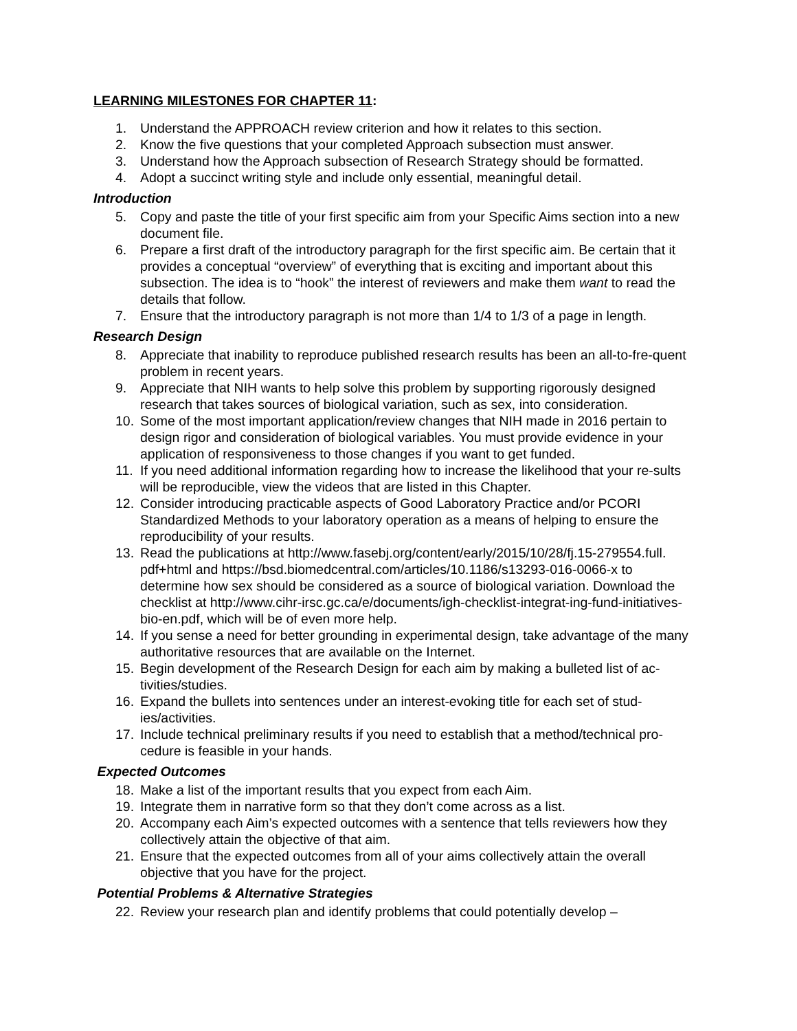LEARNING MILESTONES FOR CHAPTER 11:
1. Understand the APPROACH review criterion and how it relates to this section.
2. Know the five questions that your completed Approach subsection must answer.
3. Understand how the Approach subsection of Research Strategy should be formatted.
4. Adopt a succinct writing style and include only essential, meaningful detail.
Introduction
5. Copy and paste the title of your first specific aim from your Specific Aims section into a new document file.
6. Prepare a first draft of the introductory paragraph for the first specific aim. Be certain that it provides a conceptual “overview” of everything that is exciting and important about this subsection. The idea is to “hook” the interest of reviewers and make them want to read the details that follow.
7. Ensure that the introductory paragraph is not more than 1/4 to 1/3 of a page in length.
Research Design
8. Appreciate that inability to reproduce published research results has been an all-to-fre-quent problem in recent years.
9. Appreciate that NIH wants to help solve this problem by supporting rigorously designed research that takes sources of biological variation, such as sex, into consideration.
10. Some of the most important application/review changes that NIH made in 2016 pertain to design rigor and consideration of biological variables. You must provide evidence in your application of responsiveness to those changes if you want to get funded.
11. If you need additional information regarding how to increase the likelihood that your re-sults will be reproducible, view the videos that are listed in this Chapter.
12. Consider introducing practicable aspects of Good Laboratory Practice and/or PCORI Standardized Methods to your laboratory operation as a means of helping to ensure the reproducibility of your results.
13. Read the publications at http://www.fasebj.org/content/early/2015/10/28/fj.15-279554.full. pdf+html and https://bsd.biomedcentral.com/articles/10.1186/s13293-016-0066-x to determine how sex should be considered as a source of biological variation. Download the checklist at http://www.cihr-irsc.gc.ca/e/documents/igh-checklist-integrat-ing-fund-initiatives-bio-en.pdf, which will be of even more help.
14. If you sense a need for better grounding in experimental design, take advantage of the many authoritative resources that are available on the Internet.
15. Begin development of the Research Design for each aim by making a bulleted list of ac-tivities/studies.
16. Expand the bullets into sentences under an interest-evoking title for each set of stud-ies/activities.
17. Include technical preliminary results if you need to establish that a method/technical pro-cedure is feasible in your hands.
Expected Outcomes
18. Make a list of the important results that you expect from each Aim.
19. Integrate them in narrative form so that they don’t come across as a list.
20. Accompany each Aim’s expected outcomes with a sentence that tells reviewers how they collectively attain the objective of that aim.
21. Ensure that the expected outcomes from all of your aims collectively attain the overall objective that you have for the project.
Potential Problems & Alternative Strategies
22. Review your research plan and identify problems that could potentially develop –